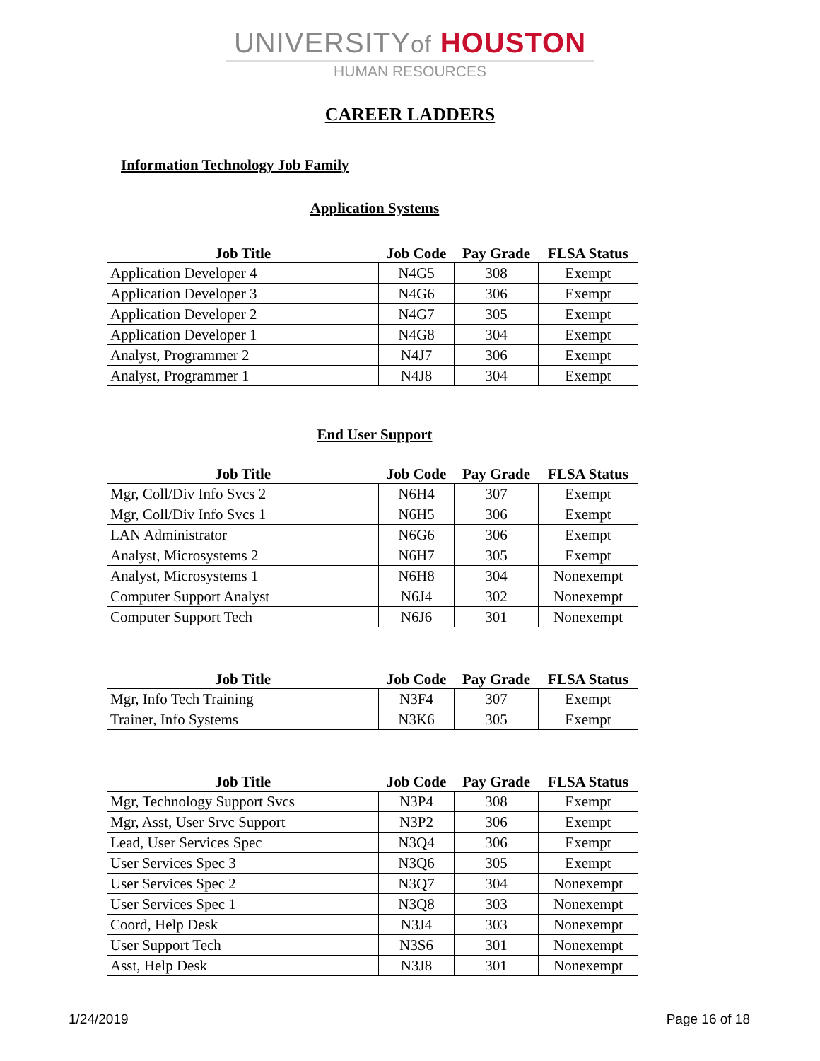UNIVERSITYof HOUSTON
HUMAN RESOURCES
CAREER LADDERS
Information Technology Job Family
Application Systems
| Job Title | Job Code | Pay Grade | FLSA Status |
| --- | --- | --- | --- |
| Application Developer 4 | N4G5 | 308 | Exempt |
| Application Developer 3 | N4G6 | 306 | Exempt |
| Application Developer 2 | N4G7 | 305 | Exempt |
| Application Developer 1 | N4G8 | 304 | Exempt |
| Analyst, Programmer 2 | N4J7 | 306 | Exempt |
| Analyst, Programmer 1 | N4J8 | 304 | Exempt |
End User Support
| Job Title | Job Code | Pay Grade | FLSA Status |
| --- | --- | --- | --- |
| Mgr, Coll/Div Info Svcs 2 | N6H4 | 307 | Exempt |
| Mgr, Coll/Div Info Svcs 1 | N6H5 | 306 | Exempt |
| LAN Administrator | N6G6 | 306 | Exempt |
| Analyst, Microsystems 2 | N6H7 | 305 | Exempt |
| Analyst, Microsystems 1 | N6H8 | 304 | Nonexempt |
| Computer Support Analyst | N6J4 | 302 | Nonexempt |
| Computer Support Tech | N6J6 | 301 | Nonexempt |
| Job Title | Job Code | Pay Grade | FLSA Status |
| --- | --- | --- | --- |
| Mgr, Info Tech Training | N3F4 | 307 | Exempt |
| Trainer, Info Systems | N3K6 | 305 | Exempt |
| Job Title | Job Code | Pay Grade | FLSA Status |
| --- | --- | --- | --- |
| Mgr, Technology Support Svcs | N3P4 | 308 | Exempt |
| Mgr, Asst, User Srvc Support | N3P2 | 306 | Exempt |
| Lead, User Services Spec | N3Q4 | 306 | Exempt |
| User Services Spec 3 | N3Q6 | 305 | Exempt |
| User Services Spec 2 | N3Q7 | 304 | Nonexempt |
| User Services Spec 1 | N3Q8 | 303 | Nonexempt |
| Coord, Help Desk | N3J4 | 303 | Nonexempt |
| User Support Tech | N3S6 | 301 | Nonexempt |
| Asst, Help Desk | N3J8 | 301 | Nonexempt |
1/24/2019 Page 16 of 18